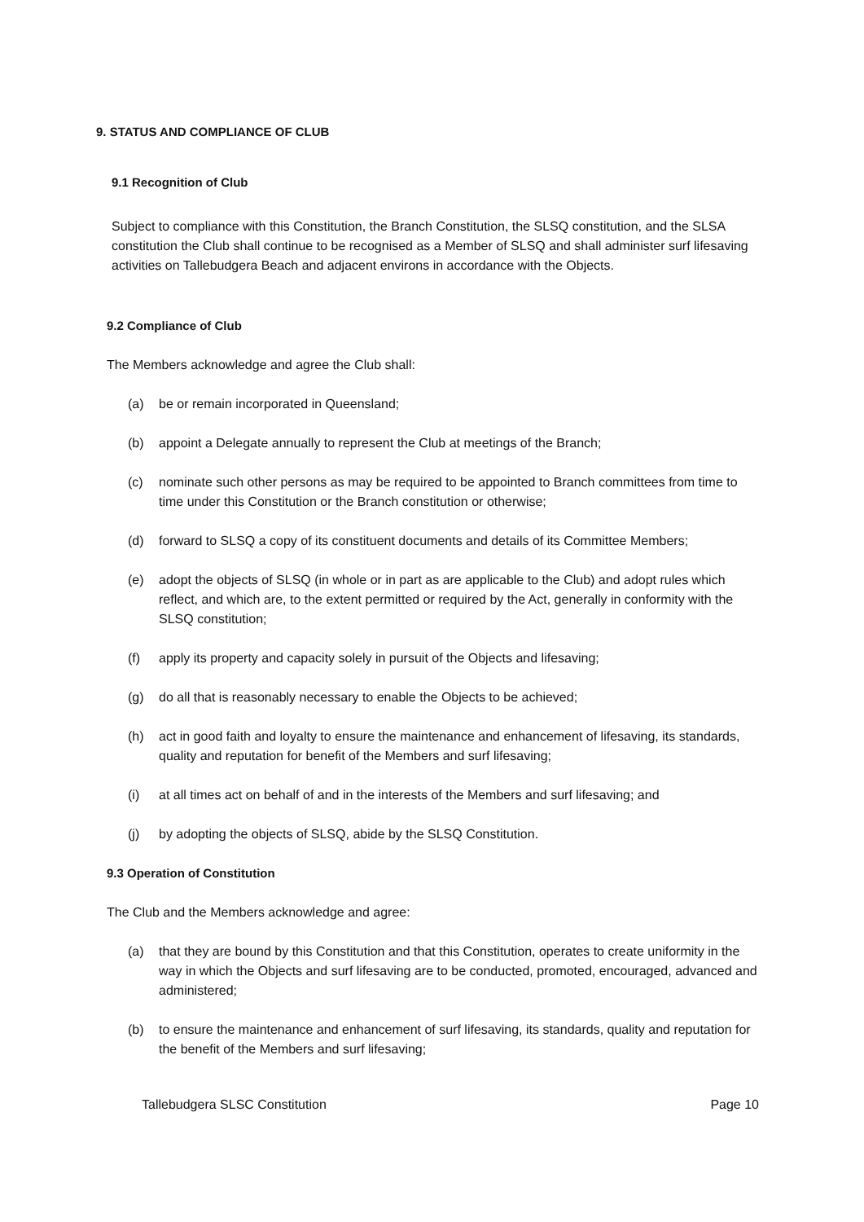9. STATUS AND COMPLIANCE OF CLUB
9.1 Recognition of Club
Subject to compliance with this Constitution, the Branch Constitution, the SLSQ constitution, and the SLSA constitution the Club shall continue to be recognised as a Member of SLSQ and shall administer surf lifesaving activities on Tallebudgera Beach and adjacent environs in accordance with the Objects.
9.2 Compliance of Club
The Members acknowledge and agree the Club shall:
(a) be or remain incorporated in Queensland;
(b) appoint a Delegate annually to represent the Club at meetings of the Branch;
(c) nominate such other persons as may be required to be appointed to Branch committees from time to time under this Constitution or the Branch constitution or otherwise;
(d) forward to SLSQ a copy of its constituent documents and details of its Committee Members;
(e) adopt the objects of SLSQ (in whole or in part as are applicable to the Club) and adopt rules which reflect, and which are, to the extent permitted or required by the Act, generally in conformity with the SLSQ constitution;
(f) apply its property and capacity solely in pursuit of the Objects and lifesaving;
(g) do all that is reasonably necessary to enable the Objects to be achieved;
(h) act in good faith and loyalty to ensure the maintenance and enhancement of lifesaving, its standards, quality and reputation for benefit of the Members and surf lifesaving;
(i) at all times act on behalf of and in the interests of the Members and surf lifesaving; and
(j) by adopting the objects of SLSQ, abide by the SLSQ Constitution.
9.3 Operation of Constitution
The Club and the Members acknowledge and agree:
(a) that they are bound by this Constitution and that this Constitution, operates to create uniformity in the way in which the Objects and surf lifesaving are to be conducted, promoted, encouraged, advanced and administered;
(b) to ensure the maintenance and enhancement of surf lifesaving, its standards, quality and reputation for the benefit of the Members and surf lifesaving;
Tallebudgera SLSC Constitution Page 10